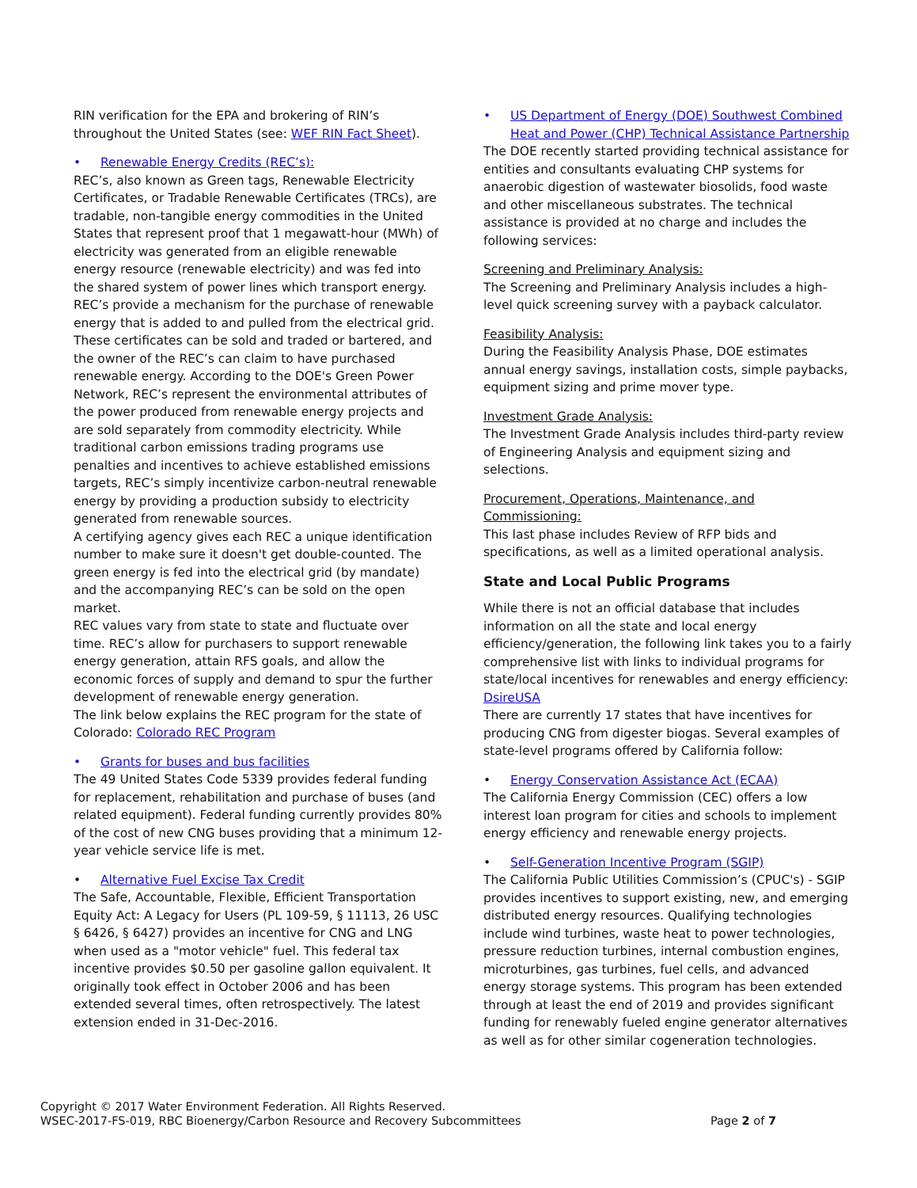RIN verification for the EPA and brokering of RIN’s throughout the United States (see: WEF RIN Fact Sheet).
• Renewable Energy Credits (REC’s):
REC’s, also known as Green tags, Renewable Electricity Certificates, or Tradable Renewable Certificates (TRCs), are tradable, non-tangible energy commodities in the United States that represent proof that 1 megawatt-hour (MWh) of electricity was generated from an eligible renewable energy resource (renewable electricity) and was fed into the shared system of power lines which transport energy. REC’s provide a mechanism for the purchase of renewable energy that is added to and pulled from the electrical grid.
These certificates can be sold and traded or bartered, and the owner of the REC’s can claim to have purchased renewable energy. According to the DOE's Green Power Network, REC’s represent the environmental attributes of the power produced from renewable energy projects and are sold separately from commodity electricity. While traditional carbon emissions trading programs use penalties and incentives to achieve established emissions targets, REC’s simply incentivize carbon-neutral renewable energy by providing a production subsidy to electricity generated from renewable sources.
A certifying agency gives each REC a unique identification number to make sure it doesn't get double-counted. The green energy is fed into the electrical grid (by mandate) and the accompanying REC’s can be sold on the open market.
REC values vary from state to state and fluctuate over time. REC’s allow for purchasers to support renewable energy generation, attain RFS goals, and allow the economic forces of supply and demand to spur the further development of renewable energy generation.
The link below explains the REC program for the state of Colorado: Colorado REC Program
• Grants for buses and bus facilities
The 49 United States Code 5339 provides federal funding for replacement, rehabilitation and purchase of buses (and related equipment). Federal funding currently provides 80% of the cost of new CNG buses providing that a minimum 12-year vehicle service life is met.
• Alternative Fuel Excise Tax Credit
The Safe, Accountable, Flexible, Efficient Transportation Equity Act: A Legacy for Users (PL 109-59, § 11113, 26 USC § 6426, § 6427) provides an incentive for CNG and LNG when used as a "motor vehicle" fuel. This federal tax incentive provides $0.50 per gasoline gallon equivalent. It originally took effect in October 2006 and has been extended several times, often retrospectively. The latest extension ended in 31-Dec-2016.
• US Department of Energy (DOE) Southwest Combined Heat and Power (CHP) Technical Assistance Partnership
The DOE recently started providing technical assistance for entities and consultants evaluating CHP systems for anaerobic digestion of wastewater biosolids, food waste and other miscellaneous substrates. The technical assistance is provided at no charge and includes the following services:
Screening and Preliminary Analysis:
The Screening and Preliminary Analysis includes a high-level quick screening survey with a payback calculator.
Feasibility Analysis:
During the Feasibility Analysis Phase, DOE estimates annual energy savings, installation costs, simple paybacks, equipment sizing and prime mover type.
Investment Grade Analysis:
The Investment Grade Analysis includes third-party review of Engineering Analysis and equipment sizing and selections.
Procurement, Operations, Maintenance, and Commissioning:
This last phase includes Review of RFP bids and specifications, as well as a limited operational analysis.
State and Local Public Programs
While there is not an official database that includes information on all the state and local energy efficiency/generation, the following link takes you to a fairly comprehensive list with links to individual programs for state/local incentives for renewables and energy efficiency: DsireUSA
There are currently 17 states that have incentives for producing CNG from digester biogas. Several examples of state-level programs offered by California follow:
• Energy Conservation Assistance Act (ECAA)
The California Energy Commission (CEC) offers a low interest loan program for cities and schools to implement energy efficiency and renewable energy projects.
• Self-Generation Incentive Program (SGIP)
The California Public Utilities Commission’s (CPUC's) - SGIP provides incentives to support existing, new, and emerging distributed energy resources. Qualifying technologies include wind turbines, waste heat to power technologies, pressure reduction turbines, internal combustion engines, microturbines, gas turbines, fuel cells, and advanced energy storage systems. This program has been extended through at least the end of 2019 and provides significant funding for renewably fueled engine generator alternatives as well as for other similar cogeneration technologies.
Copyright © 2017 Water Environment Federation. All Rights Reserved.
WSEC-2017-FS-019, RBC Bioenergy/Carbon Resource and Recovery Subcommittees
Page 2 of 7